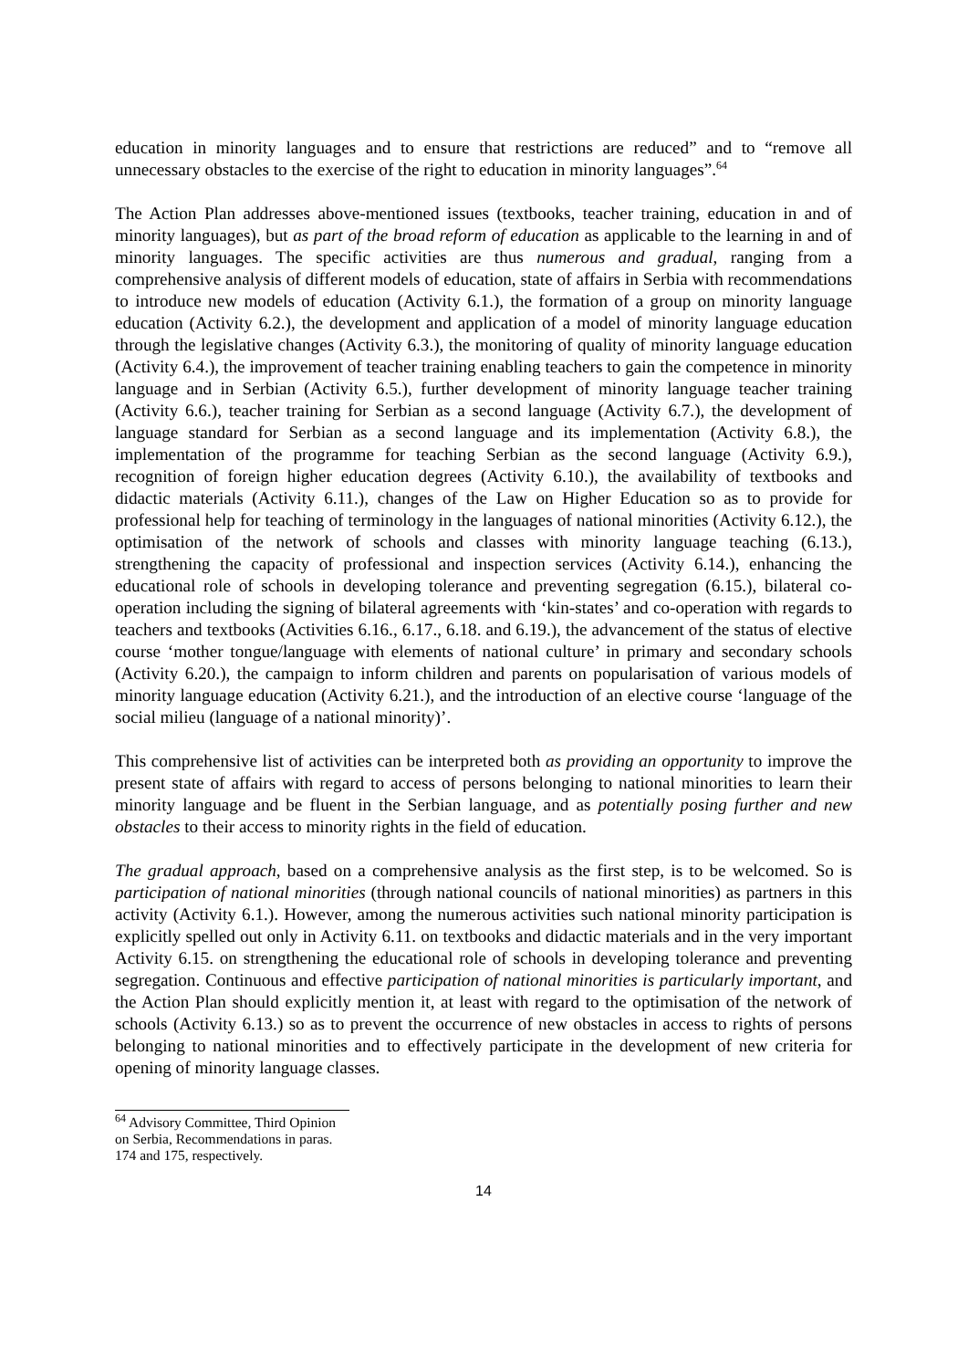education in minority languages and to ensure that restrictions are reduced” and to “remove all unnecessary obstacles to the exercise of the right to education in minority languages”.<sup>64</sup>
The Action Plan addresses above-mentioned issues (textbooks, teacher training, education in and of minority languages), but as part of the broad reform of education as applicable to the learning in and of minority languages. The specific activities are thus numerous and gradual, ranging from a comprehensive analysis of different models of education, state of affairs in Serbia with recommendations to introduce new models of education (Activity 6.1.), the formation of a group on minority language education (Activity 6.2.), the development and application of a model of minority language education through the legislative changes (Activity 6.3.), the monitoring of quality of minority language education (Activity 6.4.), the improvement of teacher training enabling teachers to gain the competence in minority language and in Serbian (Activity 6.5.), further development of minority language teacher training (Activity 6.6.), teacher training for Serbian as a second language (Activity 6.7.), the development of language standard for Serbian as a second language and its implementation (Activity 6.8.), the implementation of the programme for teaching Serbian as the second language (Activity 6.9.), recognition of foreign higher education degrees (Activity 6.10.), the availability of textbooks and didactic materials (Activity 6.11.), changes of the Law on Higher Education so as to provide for professional help for teaching of terminology in the languages of national minorities (Activity 6.12.), the optimisation of the network of schools and classes with minority language teaching (6.13.), strengthening the capacity of professional and inspection services (Activity 6.14.), enhancing the educational role of schools in developing tolerance and preventing segregation (6.15.), bilateral co-operation including the signing of bilateral agreements with ‘kin-states’ and co-operation with regards to teachers and textbooks (Activities 6.16., 6.17., 6.18. and 6.19.), the advancement of the status of elective course ‘mother tongue/language with elements of national culture’ in primary and secondary schools (Activity 6.20.), the campaign to inform children and parents on popularisation of various models of minority language education (Activity 6.21.), and the introduction of an elective course ‘language of the social milieu (language of a national minority)’.
This comprehensive list of activities can be interpreted both as providing an opportunity to improve the present state of affairs with regard to access of persons belonging to national minorities to learn their minority language and be fluent in the Serbian language, and as potentially posing further and new obstacles to their access to minority rights in the field of education.
The gradual approach, based on a comprehensive analysis as the first step, is to be welcomed. So is participation of national minorities (through national councils of national minorities) as partners in this activity (Activity 6.1.). However, among the numerous activities such national minority participation is explicitly spelled out only in Activity 6.11. on textbooks and didactic materials and in the very important Activity 6.15. on strengthening the educational role of schools in developing tolerance and preventing segregation. Continuous and effective participation of national minorities is particularly important, and the Action Plan should explicitly mention it, at least with regard to the optimisation of the network of schools (Activity 6.13.) so as to prevent the occurrence of new obstacles in access to rights of persons belonging to national minorities and to effectively participate in the development of new criteria for opening of minority language classes.
<sup>64</sup> Advisory Committee, Third Opinion on Serbia, Recommendations in paras. 174 and 175, respectively.
14